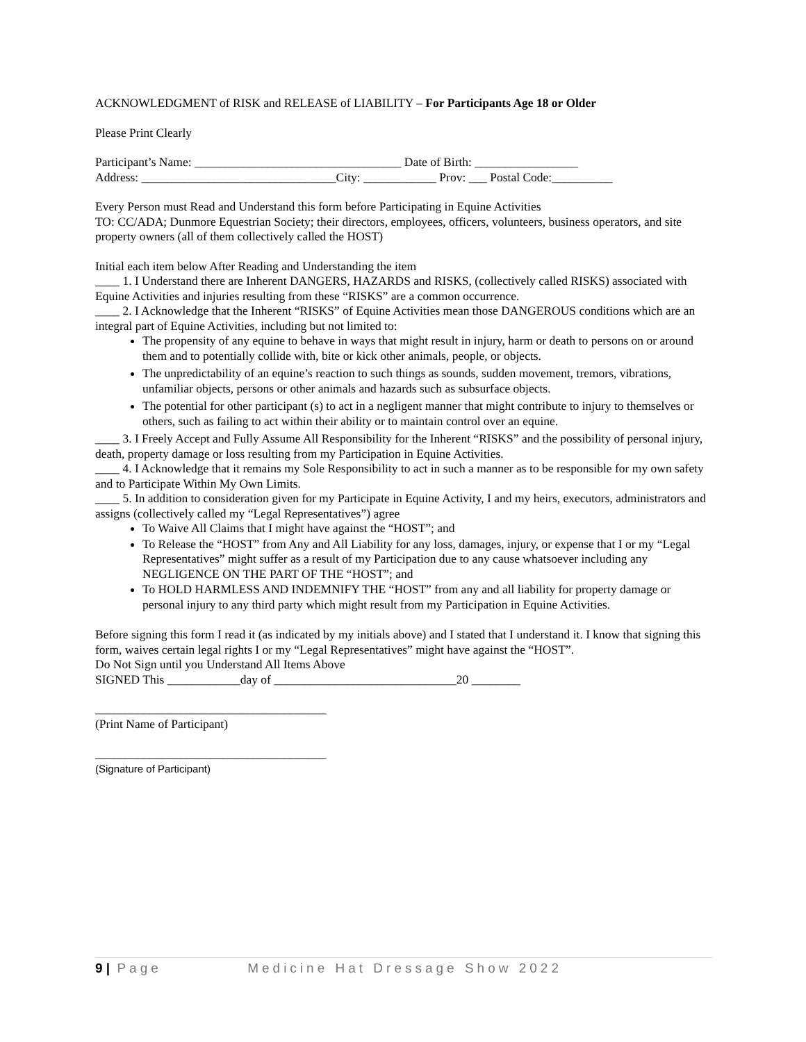ACKNOWLEDGMENT of RISK and RELEASE of LIABILITY – For Participants Age 18 or Older
Please Print Clearly
Participant’s Name: __________________________________ Date of Birth: _________________
Address: ________________________________City: ____________ Prov: ___ Postal Code:__________
Every Person must Read and Understand this form before Participating in Equine Activities
TO: CC/ADA; Dunmore Equestrian Society; their directors, employees, officers, volunteers, business operators, and site property owners (all of them collectively called the HOST)
Initial each item below After Reading and Understanding the item
____ 1. I Understand there are Inherent DANGERS, HAZARDS and RISKS, (collectively called RISKS) associated with Equine Activities and injuries resulting from these “RISKS” are a common occurrence.
____ 2. I Acknowledge that the Inherent “RISKS” of Equine Activities mean those DANGEROUS conditions which are an integral part of Equine Activities, including but not limited to:
The propensity of any equine to behave in ways that might result in injury, harm or death to persons on or around them and to potentially collide with, bite or kick other animals, people, or objects.
The unpredictability of an equine’s reaction to such things as sounds, sudden movement, tremors, vibrations, unfamiliar objects, persons or other animals and hazards such as subsurface objects.
The potential for other participant (s) to act in a negligent manner that might contribute to injury to themselves or others, such as failing to act within their ability or to maintain control over an equine.
____ 3. I Freely Accept and Fully Assume All Responsibility for the Inherent “RISKS” and the possibility of personal injury, death, property damage or loss resulting from my Participation in Equine Activities.
____ 4. I Acknowledge that it remains my Sole Responsibility to act in such a manner as to be responsible for my own safety and to Participate Within My Own Limits.
____ 5. In addition to consideration given for my Participate in Equine Activity, I and my heirs, executors, administrators and assigns (collectively called my “Legal Representatives”) agree
To Waive All Claims that I might have against the “HOST”; and
To Release the “HOST” from Any and All Liability for any loss, damages, injury, or expense that I or my “Legal Representatives” might suffer as a result of my Participation due to any cause whatsoever including any NEGLIGENCE ON THE PART OF THE “HOST”; and
To HOLD HARMLESS AND INDEMNIFY THE “HOST” from any and all liability for property damage or personal injury to any third party which might result from my Participation in Equine Activities.
Before signing this form I read it (as indicated by my initials above) and I stated that I understand it. I know that signing this form, waives certain legal rights I or my “Legal Representatives” might have against the “HOST”.
Do Not Sign until you Understand All Items Above
SIGNED This ____________day of ______________________________20 ________
______________________________________
(Print Name of Participant)
______________________________________
(Signature of Participant)
9 | Page Medicine Hat Dressage Show 2022